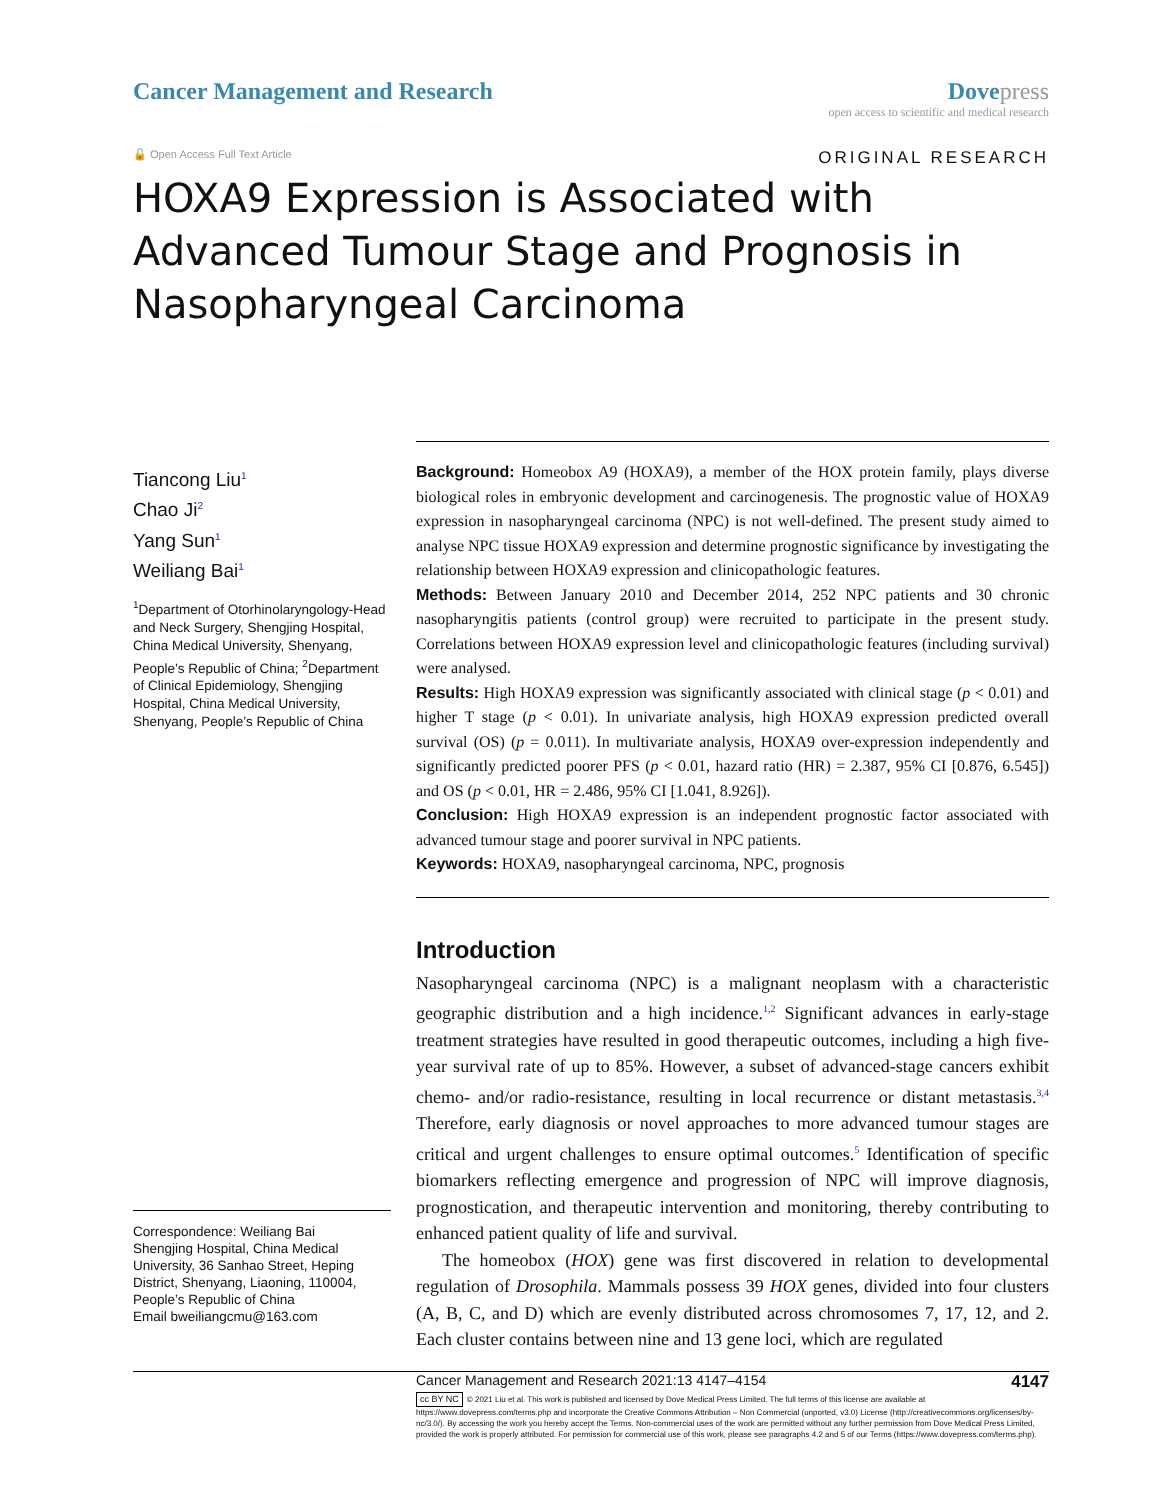Cancer Management and Research Dove press
open access to scientific and medical research
🔓 Open Access Full Text Article
ORIGINAL RESEARCH
HOXA9 Expression is Associated with Advanced Tumour Stage and Prognosis in Nasopharyngeal Carcinoma
Tiancong Liu<sup>1</sup>
Chao Ji<sup>2</sup>
Yang Sun<sup>1</sup>
Weiliang Bai<sup>1</sup>
<sup>1</sup> Department of Otorhinolaryngology-Head and Neck Surgery, Shengjing Hospital, China Medical University, Shenyang, People’s Republic of China; <sup>2</sup>Department of Clinical Epidemiology, Shengjing Hospital, China Medical University, Shenyang, People’s Republic of China
Correspondence: Weiliang Bai
Shengjing Hospital, China Medical University, 36 Sanhao Street, Heping District, Shenyang, Liaoning, 110004, People’s Republic of China
Email bweiliangcmu@163.com
Background: Homeobox A9 (HOXA9), a member of the HOX protein family, plays diverse biological roles in embryonic development and carcinogenesis. The prognostic value of HOXA9 expression in nasopharyngeal carcinoma (NPC) is not well-defined. The present study aimed to analyse NPC tissue HOXA9 expression and determine prognostic significance by investigating the relationship between HOXA9 expression and clinicopathologic features.
Methods: Between January 2010 and December 2014, 252 NPC patients and 30 chronic nasopharyngitis patients (control group) were recruited to participate in the present study. Correlations between HOXA9 expression level and clinicopathologic features (including survival) were analysed.
Results: High HOXA9 expression was significantly associated with clinical stage (p < 0.01) and higher T stage (p < 0.01). In univariate analysis, high HOXA9 expression predicted overall survival (OS) (p = 0.011). In multivariate analysis, HOXA9 over-expression independently and significantly predicted poorer PFS (p < 0.01, hazard ratio (HR) = 2.387, 95% CI [0.876, 6.545]) and OS (p < 0.01, HR = 2.486, 95% CI [1.041, 8.926]).
Conclusion: High HOXA9 expression is an independent prognostic factor associated with advanced tumour stage and poorer survival in NPC patients.
Keywords: HOXA9, nasopharyngeal carcinoma, NPC, prognosis
Introduction
Nasopharyngeal carcinoma (NPC) is a malignant neoplasm with a characteristic geographic distribution and a high incidence.<sup>1,2</sup> Significant advances in early-stage treatment strategies have resulted in good therapeutic outcomes, including a high five-year survival rate of up to 85%. However, a subset of advanced-stage cancers exhibit chemo- and/or radio-resistance, resulting in local recurrence or distant metastasis.<sup>3,4</sup> Therefore, early diagnosis or novel approaches to more advanced tumour stages are critical and urgent challenges to ensure optimal outcomes.<sup>5</sup> Identification of specific biomarkers reflecting emergence and progression of NPC will improve diagnosis, prognostication, and therapeutic intervention and monitoring, thereby contributing to enhanced patient quality of life and survival.
The homeobox (HOX) gene was first discovered in relation to developmental regulation of Drosophila. Mammals possess 39 HOX genes, divided into four clusters (A, B, C, and D) which are evenly distributed across chromosomes 7, 17, 12, and 2. Each cluster contains between nine and 13 gene loci, which are regulated
Cancer Management and Research 2021:13 4147–4154 4147
cc BY NC © 2021 Liu et al. This work is published and licensed by Dove Medical Press Limited. The full terms of this license are available at https://www.dovepress.com/terms.php and incorporate the Creative Commons Attribution – Non Commercial (unported, v3.0) License (http://creativecommons.org/licenses/by-nc/3.0/). By accessing the work you hereby accept the Terms. Non-commercial uses of the work are permitted without any further permission from Dove Medical Press Limited, provided the work is properly attributed. For permission for commercial use of this work, please see paragraphs 4.2 and 5 of our Terms (https://www.dovepress.com/terms.php).